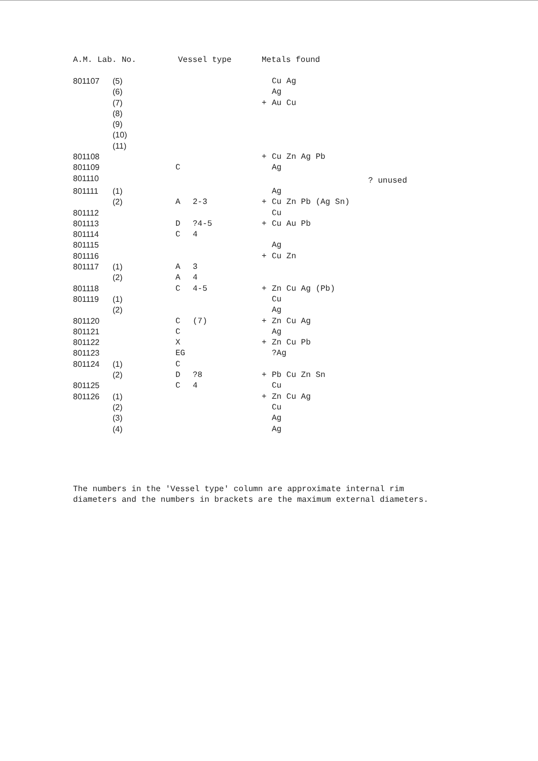| A.M. Lab. No. | | Vessel type | | Metals found | |
| --- | --- | --- | --- | --- | --- |
| 801107 | (5) | | | Cu Ag | |
| | (6) | | | Ag | |
| | (7) | | | + Au Cu | |
| | (8) | | | | |
| | (9) | | | | |
| | (10) | | | | |
| | (11) | | | | |
| 801108 | | | | + Cu Zn Ag Pb | |
| 801109 | | C | | Ag | |
| 801110 | | | | | ? unused |
| 801111 | (1) | | | Ag | |
| | (2) | A | 2-3 | + Cu Zn Pb (Ag Sn) | |
| 801112 | | | | Cu | |
| 801113 | | D | ?4-5 | + Cu Au Pb | |
| 801114 | | C | 4 | | |
| 801115 | | | | Ag | |
| 801116 | | | | + Cu Zn | |
| 801117 | (1) | A | 3 | | |
| | (2) | A | 4 | | |
| 801118 | | C | 4-5 | + Zn Cu Ag (Pb) | |
| 801119 | (1) | | | Cu | |
| | (2) | | | Ag | |
| 801120 | | C | (7) | + Zn Cu Ag | |
| 801121 | | C | | Ag | |
| 801122 | | X | | + Zn Cu Pb | |
| 801123 | | EG | | ?Ag | |
| 801124 | (1) | C | | | |
| | (2) | D | ?8 | + Pb Cu Zn Sn | |
| 801125 | | C | 4 | Cu | |
| 801126 | (1) | | | + Zn Cu Ag | |
| | (2) | | | Cu | |
| | (3) | | | Ag | |
| | (4) | | | Ag | |
The numbers in the 'Vessel type' column are approximate internal rim
diameters and the numbers in brackets are the maximum external diameters.